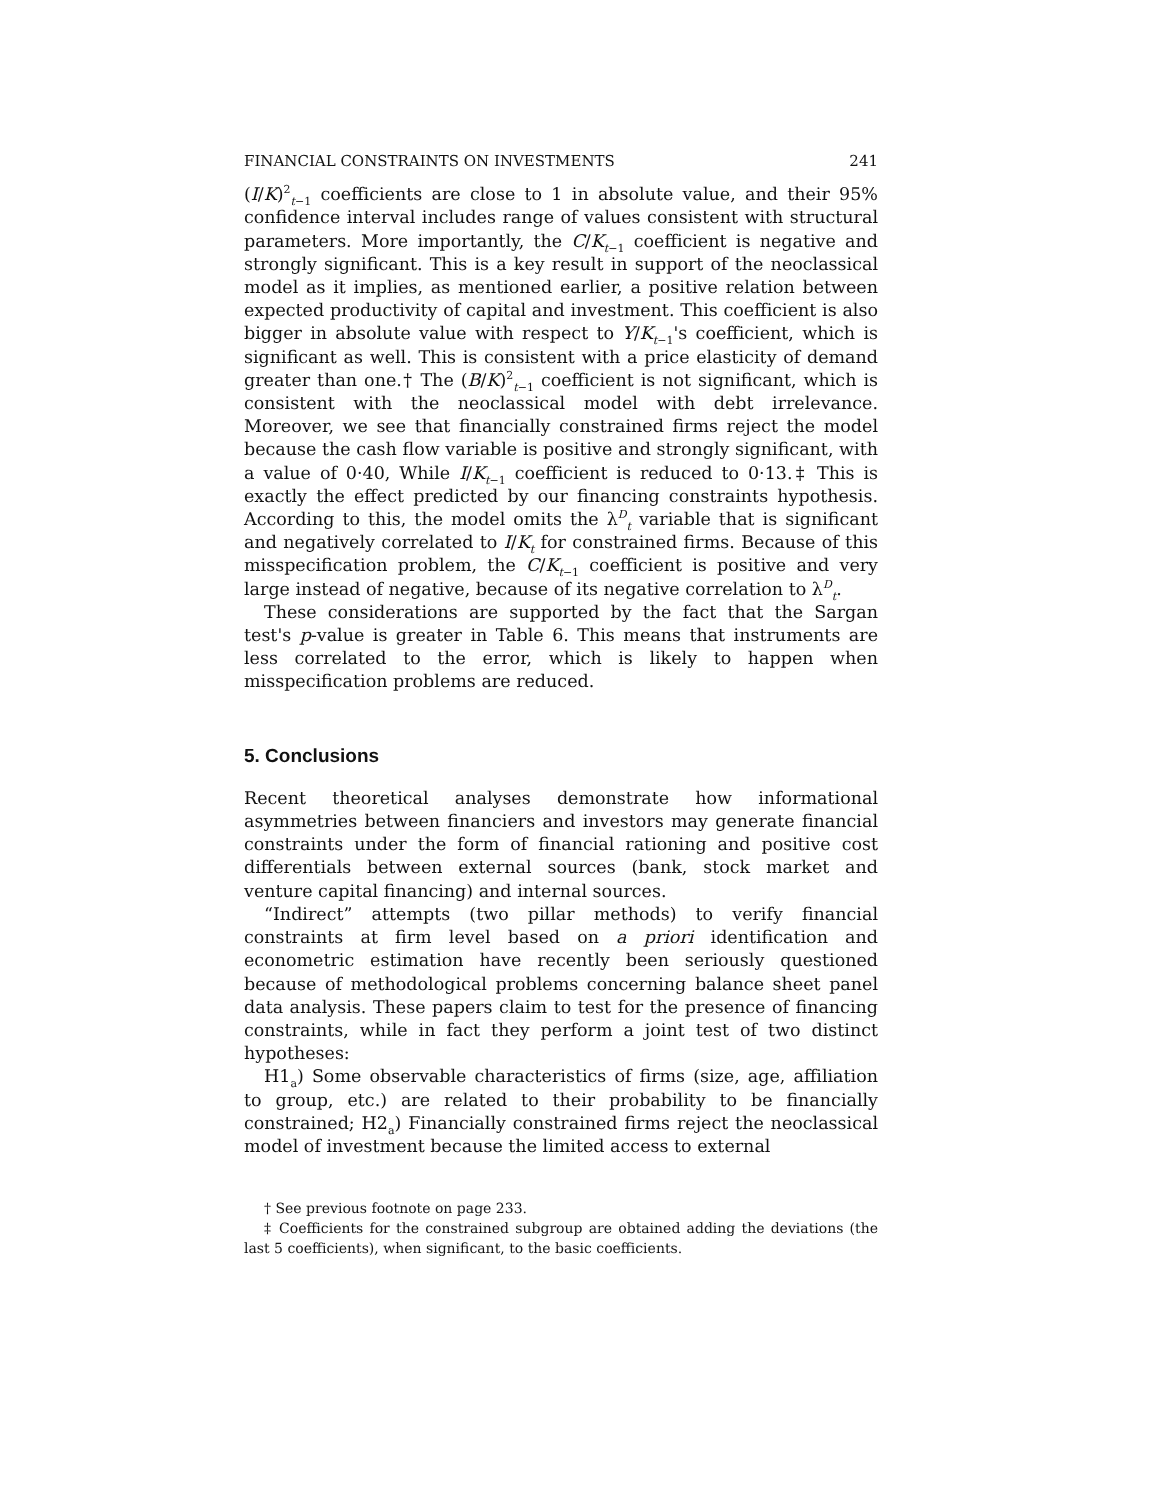FINANCIAL CONSTRAINTS ON INVESTMENTS 241
(I/K)<sup>2</sup><sub>t−1</sub> coefficients are close to 1 in absolute value, and their 95% confidence interval includes range of values consistent with structural parameters. More importantly, the C/K<sub>t−1</sub> coefficient is negative and strongly significant. This is a key result in support of the neoclassical model as it implies, as mentioned earlier, a positive relation between expected productivity of capital and investment. This coefficient is also bigger in absolute value with respect to Y/K<sub>t−1</sub>'s coefficient, which is significant as well. This is consistent with a price elasticity of demand greater than one.† The (B/K)<sup>2</sup><sub>t−1</sub> coefficient is not significant, which is consistent with the neoclassical model with debt irrelevance. Moreover, we see that financially constrained firms reject the model because the cash flow variable is positive and strongly significant, with a value of 0·40, While I/K<sub>t−1</sub> coefficient is reduced to 0·13.‡ This is exactly the effect predicted by our financing constraints hypothesis. According to this, the model omits the λ<sup>D</sup><sub>t</sub> variable that is significant and negatively correlated to I/K<sub>t</sub> for constrained firms. Because of this misspecification problem, the C/K<sub>t−1</sub> coefficient is positive and very large instead of negative, because of its negative correlation to λ<sup>D</sup><sub>t</sub>.
These considerations are supported by the fact that the Sargan test's p-value is greater in Table 6. This means that instruments are less correlated to the error, which is likely to happen when misspecification problems are reduced.
5. Conclusions
Recent theoretical analyses demonstrate how informational asymmetries between financiers and investors may generate financial constraints under the form of financial rationing and positive cost differentials between external sources (bank, stock market and venture capital financing) and internal sources.
“Indirect” attempts (two pillar methods) to verify financial constraints at firm level based on a priori identification and econometric estimation have recently been seriously questioned because of methodological problems concerning balance sheet panel data analysis. These papers claim to test for the presence of financing constraints, while in fact they perform a joint test of two distinct hypotheses:
H1<sub>a</sub>) Some observable characteristics of firms (size, age, affiliation to group, etc.) are related to their probability to be financially constrained; H2<sub>a</sub>) Financially constrained firms reject the neoclassical model of investment because the limited access to external
† See previous footnote on page 233.
‡ Coefficients for the constrained subgroup are obtained adding the deviations (the last 5 coefficients), when significant, to the basic coefficients.